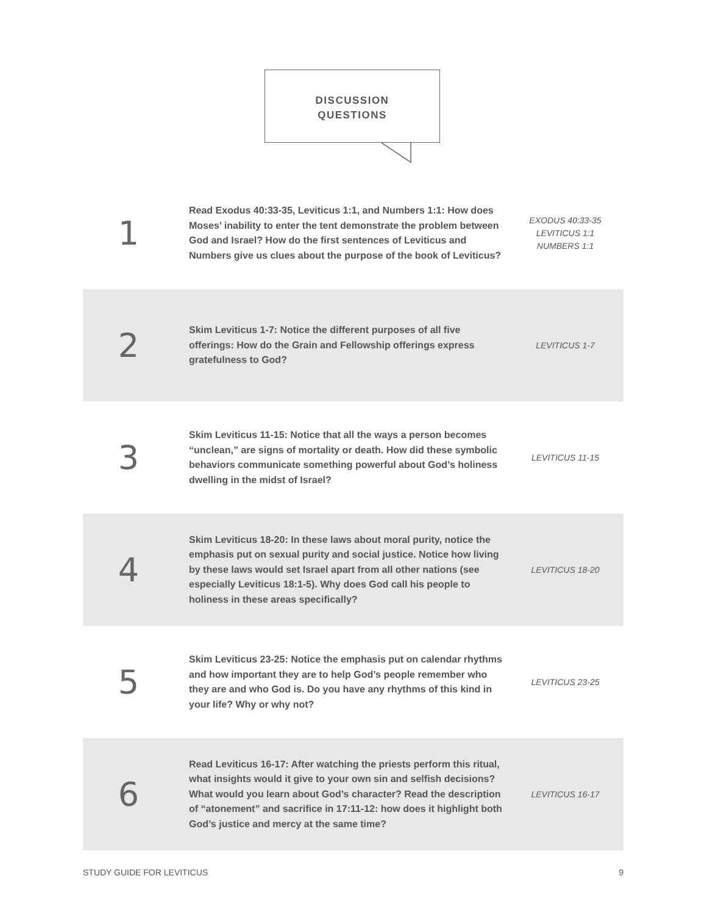DISCUSSION
QUESTIONS
1
Read Exodus 40:33-35, Leviticus 1:1, and Numbers 1:1: How does Moses’ inability to enter the tent demonstrate the problem between God and Israel? How do the first sentences of Leviticus and Numbers give us clues about the purpose of the book of Leviticus?
EXODUS 40:33-35
LEVITICUS 1:1
NUMBERS 1:1
2
Skim Leviticus 1-7: Notice the different purposes of all five offerings: How do the Grain and Fellowship offerings express gratefulness to God?
LEVITICUS 1-7
3
Skim Leviticus 11-15: Notice that all the ways a person becomes “unclean,” are signs of mortality or death. How did these symbolic behaviors communicate something powerful about God’s holiness dwelling in the midst of Israel?
LEVITICUS 11-15
4
Skim Leviticus 18-20: In these laws about moral purity, notice the emphasis put on sexual purity and social justice. Notice how living by these laws would set Israel apart from all other nations (see especially Leviticus 18:1-5). Why does God call his people to holiness in these areas specifically?
LEVITICUS 18-20
5
Skim Leviticus 23-25: Notice the emphasis put on calendar rhythms and how important they are to help God’s people remember who they are and who God is. Do you have any rhythms of this kind in your life? Why or why not?
LEVITICUS 23-25
6
Read Leviticus 16-17: After watching the priests perform this ritual, what insights would it give to your own sin and selfish decisions? What would you learn about God’s character? Read the description of “atonement” and sacrifice in 17:11-12: how does it highlight both God’s justice and mercy at the same time?
LEVITICUS 16-17
STUDY GUIDE FOR LEVITICUS 9